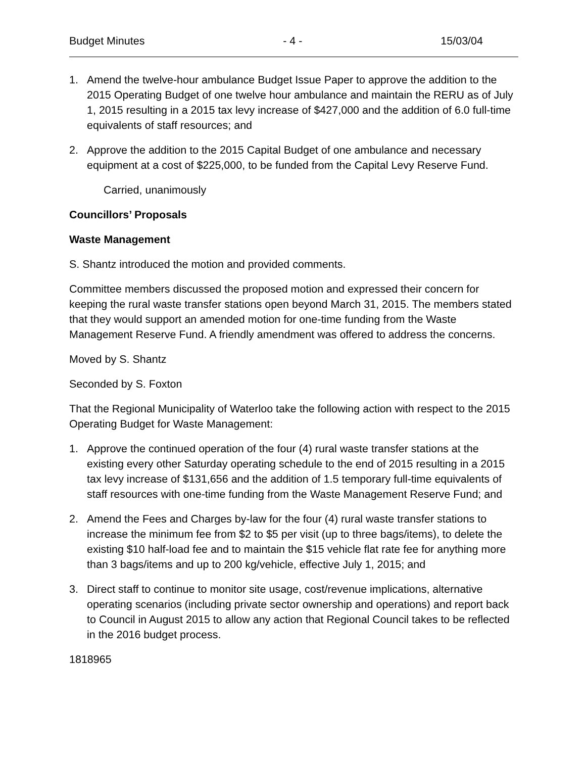Budget Minutes - 4 - 15/03/04
1. Amend the twelve-hour ambulance Budget Issue Paper to approve the addition to the 2015 Operating Budget of one twelve hour ambulance and maintain the RERU as of July 1, 2015 resulting in a 2015 tax levy increase of $427,000 and the addition of 6.0 full-time equivalents of staff resources; and
2. Approve the addition to the 2015 Capital Budget of one ambulance and necessary equipment at a cost of $225,000, to be funded from the Capital Levy Reserve Fund.
Carried, unanimously
Councillors’ Proposals
Waste Management
S. Shantz introduced the motion and provided comments.
Committee members discussed the proposed motion and expressed their concern for keeping the rural waste transfer stations open beyond March 31, 2015. The members stated that they would support an amended motion for one-time funding from the Waste Management Reserve Fund. A friendly amendment was offered to address the concerns.
Moved by S. Shantz
Seconded by S. Foxton
That the Regional Municipality of Waterloo take the following action with respect to the 2015 Operating Budget for Waste Management:
1. Approve the continued operation of the four (4) rural waste transfer stations at the existing every other Saturday operating schedule to the end of 2015 resulting in a 2015 tax levy increase of $131,656 and the addition of 1.5 temporary full-time equivalents of staff resources with one-time funding from the Waste Management Reserve Fund; and
2. Amend the Fees and Charges by-law for the four (4) rural waste transfer stations to increase the minimum fee from $2 to $5 per visit (up to three bags/items), to delete the existing $10 half-load fee and to maintain the $15 vehicle flat rate fee for anything more than 3 bags/items and up to 200 kg/vehicle, effective July 1, 2015; and
3. Direct staff to continue to monitor site usage, cost/revenue implications, alternative operating scenarios (including private sector ownership and operations) and report back to Council in August 2015 to allow any action that Regional Council takes to be reflected in the 2016 budget process.
1818965